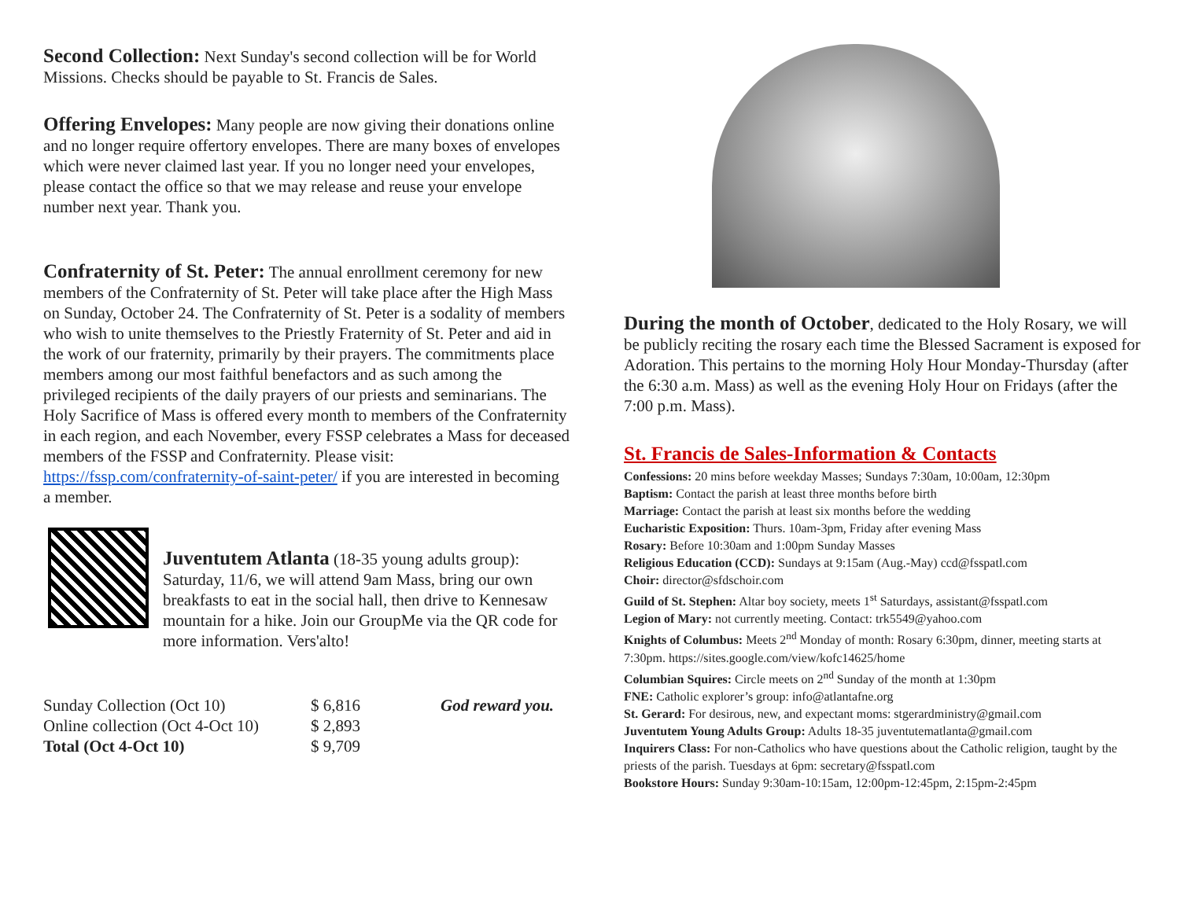Second Collection: Next Sunday's second collection will be for World Missions. Checks should be payable to St. Francis de Sales.
Offering Envelopes: Many people are now giving their donations online and no longer require offertory envelopes. There are many boxes of envelopes which were never claimed last year. If you no longer need your envelopes, please contact the office so that we may release and reuse your envelope number next year. Thank you.
Confraternity of St. Peter: The annual enrollment ceremony for new members of the Confraternity of St. Peter will take place after the High Mass on Sunday, October 24. The Confraternity of St. Peter is a sodality of members who wish to unite themselves to the Priestly Fraternity of St. Peter and aid in the work of our fraternity, primarily by their prayers. The commitments place members among our most faithful benefactors and as such among the privileged recipients of the daily prayers of our priests and seminarians. The Holy Sacrifice of Mass is offered every month to members of the Confraternity in each region, and each November, every FSSP celebrates a Mass for deceased members of the FSSP and Confraternity. Please visit: https://fssp.com/confraternity-of-saint-peter/ if you are interested in becoming a member.
Juventutem Atlanta (18-35 young adults group): Saturday, 11/6, we will attend 9am Mass, bring our own breakfasts to eat in the social hall, then drive to Kennesaw mountain for a hike. Join our GroupMe via the QR code for more information. Vers'alto!
| Sunday Collection (Oct 10) | $ 6,816 | God reward you. |
| Online collection (Oct 4-Oct 10) | $ 2,893 | |
| Total (Oct 4-Oct 10) | $ 9,709 | |
During the month of October, dedicated to the Holy Rosary, we will be publicly reciting the rosary each time the Blessed Sacrament is exposed for Adoration. This pertains to the morning Holy Hour Monday-Thursday (after the 6:30 a.m. Mass) as well as the evening Holy Hour on Fridays (after the 7:00 p.m. Mass).
St. Francis de Sales-Information & Contacts
Confessions: 20 mins before weekday Masses; Sundays 7:30am, 10:00am, 12:30pm
Baptism: Contact the parish at least three months before birth
Marriage: Contact the parish at least six months before the wedding
Eucharistic Exposition: Thurs. 10am-3pm, Friday after evening Mass
Rosary: Before 10:30am and 1:00pm Sunday Masses
Religious Education (CCD): Sundays at 9:15am (Aug.-May) ccd@fsspatl.com
Choir: director@sfdschoir.com
Guild of St. Stephen: Altar boy society, meets 1<sup>st</sup> Saturdays, assistant@fsspatl.com
Legion of Mary: not currently meeting. Contact: trk5549@yahoo.com
Knights of Columbus: Meets 2<sup>nd</sup> Monday of month: Rosary 6:30pm, dinner, meeting starts at 7:30pm. https://sites.google.com/view/kofc14625/home
Columbian Squires: Circle meets on 2<sup>nd</sup> Sunday of the month at 1:30pm
FNE: Catholic explorer’s group: info@atlantafne.org
St. Gerard: For desirous, new, and expectant moms: stgerardministry@gmail.com
Juventutem Young Adults Group: Adults 18-35 juventutematlanta@gmail.com
Inquirers Class: For non-Catholics who have questions about the Catholic religion, taught by the priests of the parish. Tuesdays at 6pm: secretary@fsspatl.com
Bookstore Hours: Sunday 9:30am-10:15am, 12:00pm-12:45pm, 2:15pm-2:45pm